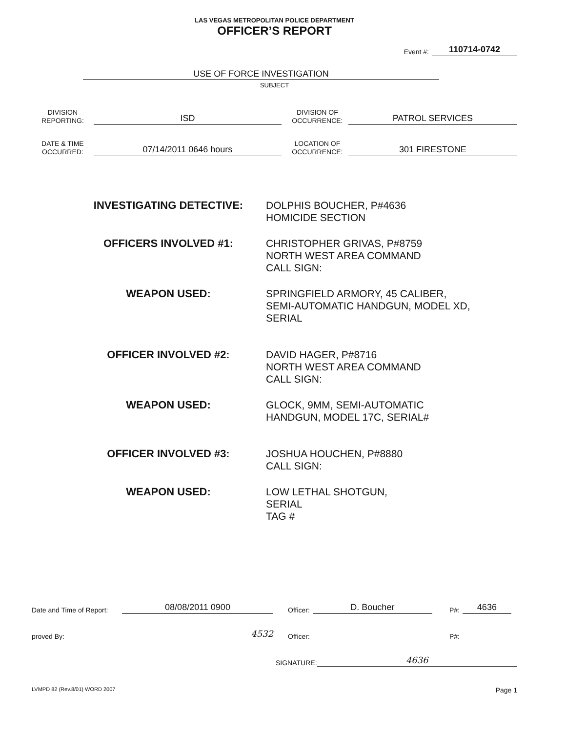LAS VEGAS METROPOLITAN POLICE DEPARTMENT
OFFICER’S REPORT
Event #: 110714-0742
USE OF FORCE INVESTIGATION
SUBJECT
DIVISION
REPORTING:
ISD
DIVISION OF
OCCURRENCE:
PATROL SERVICES
DATE & TIME
OCCURRED:
07/14/2011 0646 hours
LOCATION OF
OCCURRENCE:
301 FIRESTONE
INVESTIGATING DETECTIVE:
DOLPHIS BOUCHER, P#4636
HOMICIDE SECTION
OFFICERS INVOLVED #1:
CHRISTOPHER GRIVAS, P#8759
NORTH WEST AREA COMMAND
CALL SIGN:
WEAPON USED:
SPRINGFIELD ARMORY, 45 CALIBER,
SEMI-AUTOMATIC HANDGUN, MODEL XD,
SERIAL
OFFICER INVOLVED #2:
DAVID HAGER, P#8716
NORTH WEST AREA COMMAND
CALL SIGN:
WEAPON USED:
GLOCK, 9MM, SEMI-AUTOMATIC
HANDGUN, MODEL 17C, SERIAL#
OFFICER INVOLVED #3:
JOSHUA HOUCHEN, P#8880
CALL SIGN:
WEAPON USED:
LOW LETHAL SHOTGUN,
SERIAL
TAG #
Date and Time of Report: 08/08/2011 0900 Officer: D. Boucher P#: 4636
proved By: 4532 Officer: P#:
SIGNATURE: 4636
LVMPD 82 (Rev.8/01) WORD 2007 Page 1